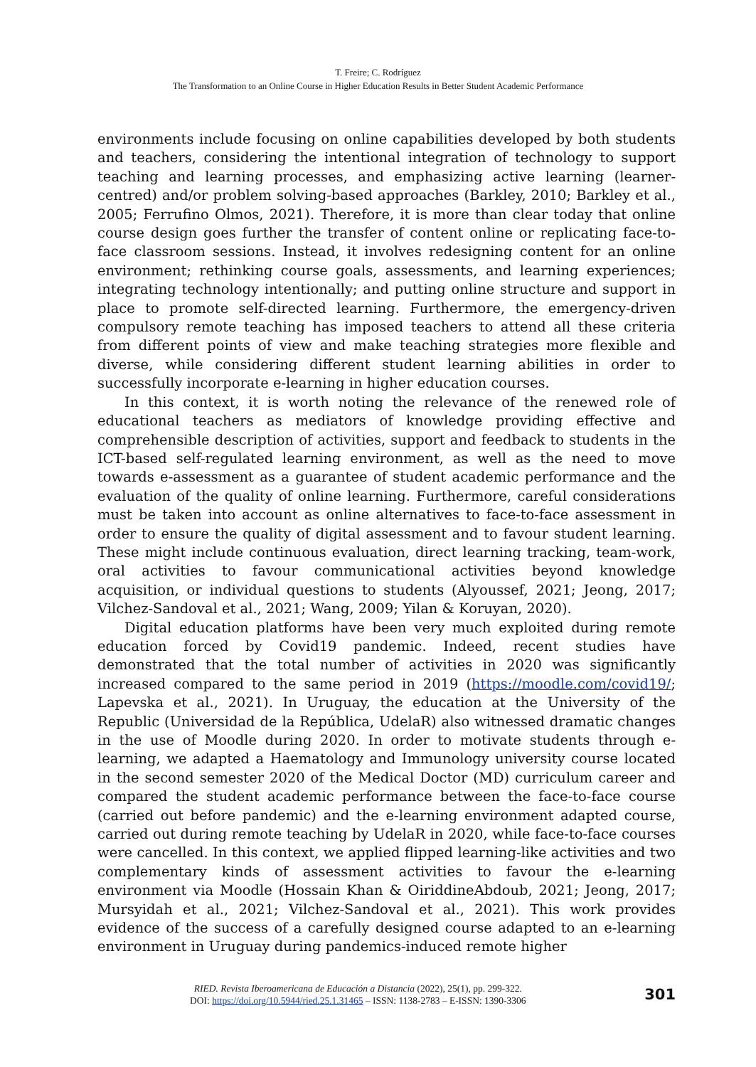T. Freire; C. Rodríguez
The Transformation to an Online Course in Higher Education Results in Better Student Academic Performance
environments include focusing on online capabilities developed by both students and teachers, considering the intentional integration of technology to support teaching and learning processes, and emphasizing active learning (learner-centred) and/or problem solving-based approaches (Barkley, 2010; Barkley et al., 2005; Ferrufino Olmos, 2021). Therefore, it is more than clear today that online course design goes further the transfer of content online or replicating face-to-face classroom sessions. Instead, it involves redesigning content for an online environment; rethinking course goals, assessments, and learning experiences; integrating technology intentionally; and putting online structure and support in place to promote self-directed learning. Furthermore, the emergency-driven compulsory remote teaching has imposed teachers to attend all these criteria from different points of view and make teaching strategies more flexible and diverse, while considering different student learning abilities in order to successfully incorporate e-learning in higher education courses.
In this context, it is worth noting the relevance of the renewed role of educational teachers as mediators of knowledge providing effective and comprehensible description of activities, support and feedback to students in the ICT-based self-regulated learning environment, as well as the need to move towards e-assessment as a guarantee of student academic performance and the evaluation of the quality of online learning. Furthermore, careful considerations must be taken into account as online alternatives to face-to-face assessment in order to ensure the quality of digital assessment and to favour student learning. These might include continuous evaluation, direct learning tracking, team-work, oral activities to favour communicational activities beyond knowledge acquisition, or individual questions to students (Alyoussef, 2021; Jeong, 2017; Vilchez-Sandoval et al., 2021; Wang, 2009; Yilan & Koruyan, 2020).
Digital education platforms have been very much exploited during remote education forced by Covid19 pandemic. Indeed, recent studies have demonstrated that the total number of activities in 2020 was significantly increased compared to the same period in 2019 (https://moodle.com/covid19/; Lapevska et al., 2021). In Uruguay, the education at the University of the Republic (Universidad de la República, UdelaR) also witnessed dramatic changes in the use of Moodle during 2020. In order to motivate students through e-learning, we adapted a Haematology and Immunology university course located in the second semester 2020 of the Medical Doctor (MD) curriculum career and compared the student academic performance between the face-to-face course (carried out before pandemic) and the e-learning environment adapted course, carried out during remote teaching by UdelaR in 2020, while face-to-face courses were cancelled. In this context, we applied flipped learning-like activities and two complementary kinds of assessment activities to favour the e-learning environment via Moodle (Hossain Khan & OiriddineAbdoub, 2021; Jeong, 2017; Mursyidah et al., 2021; Vilchez-Sandoval et al., 2021). This work provides evidence of the success of a carefully designed course adapted to an e-learning environment in Uruguay during pandemics-induced remote higher
RIED. Revista Iberoamericana de Educación a Distancia (2022), 25(1), pp. 299-322.
DOI: https://doi.org/10.5944/ried.25.1.31465 – ISSN: 1138-2783 – E-ISSN: 1390-3306
301